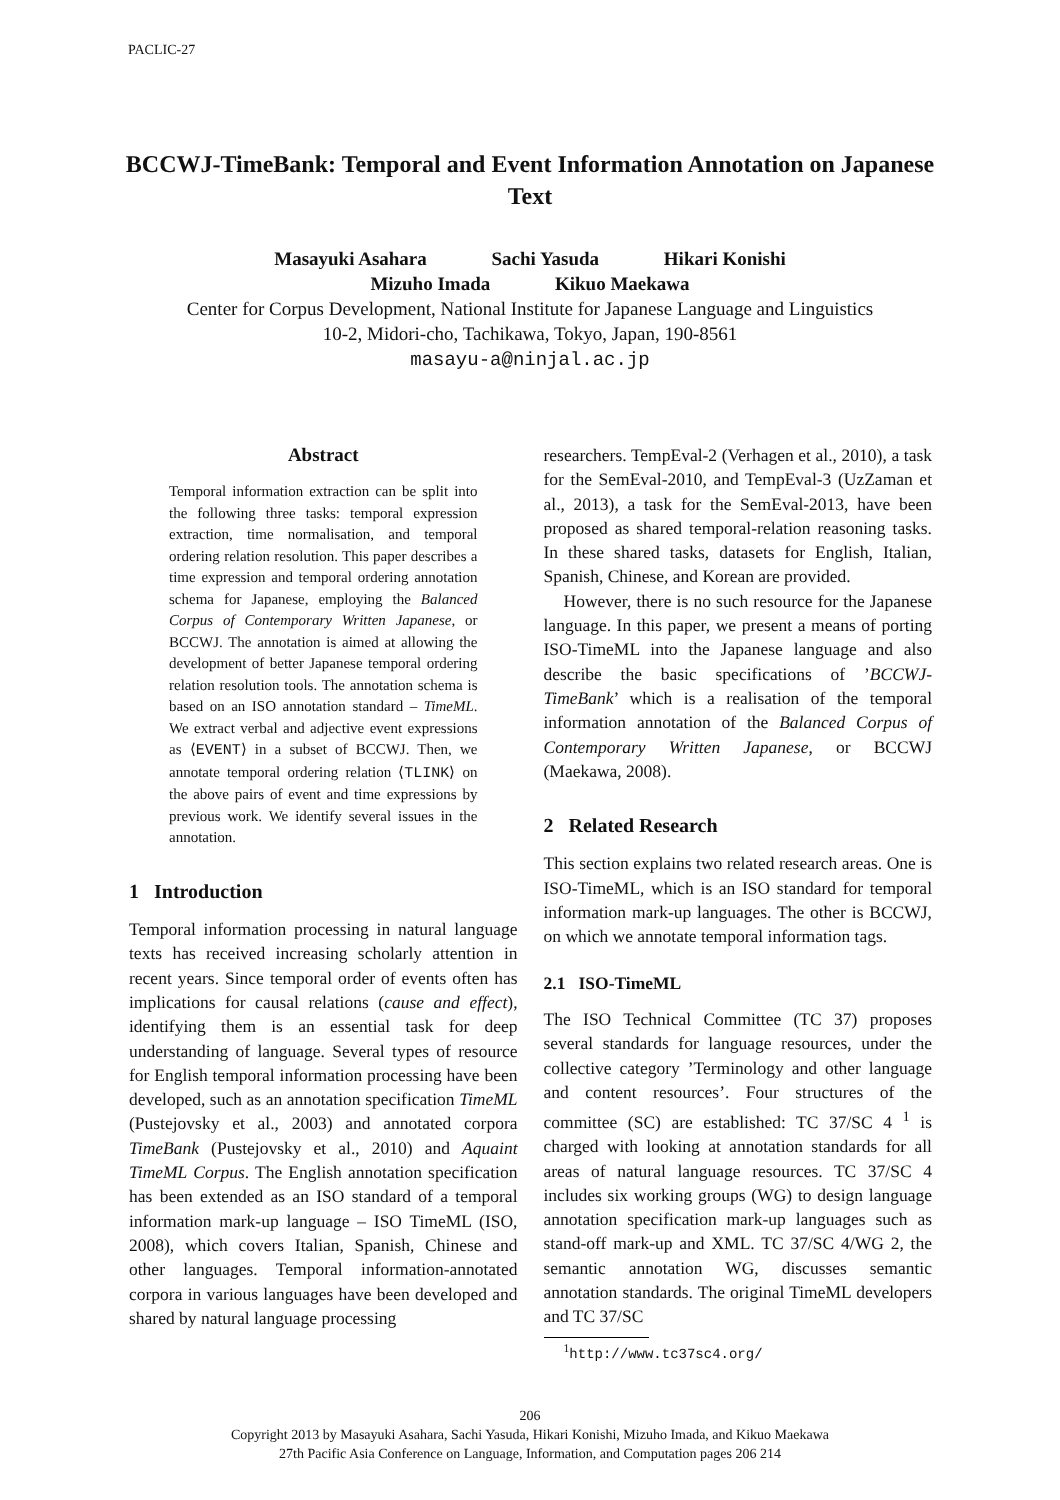PACLIC-27
BCCWJ-TimeBank: Temporal and Event Information Annotation on Japanese Text
Masayuki Asahara Sachi Yasuda Hikari Konishi
Mizuho Imada Kikuo Maekawa
Center for Corpus Development, National Institute for Japanese Language and Linguistics
10-2, Midori-cho, Tachikawa, Tokyo, Japan, 190-8561
masayu-a@ninjal.ac.jp
Abstract
Temporal information extraction can be split into the following three tasks: temporal expression extraction, time normalisation, and temporal ordering relation resolution. This paper describes a time expression and temporal ordering annotation schema for Japanese, employing the Balanced Corpus of Contemporary Written Japanese, or BCCWJ. The annotation is aimed at allowing the development of better Japanese temporal ordering relation resolution tools. The annotation schema is based on an ISO annotation standard – TimeML. We extract verbal and adjective event expressions as ⟨EVENT⟩ in a subset of BCCWJ. Then, we annotate temporal ordering relation ⟨TLINK⟩ on the above pairs of event and time expressions by previous work. We identify several issues in the annotation.
1 Introduction
Temporal information processing in natural language texts has received increasing scholarly attention in recent years. Since temporal order of events often has implications for causal relations (cause and effect), identifying them is an essential task for deep understanding of language. Several types of resource for English temporal information processing have been developed, such as an annotation specification TimeML (Pustejovsky et al., 2003) and annotated corpora TimeBank (Pustejovsky et al., 2010) and Aquaint TimeML Corpus. The English annotation specification has been extended as an ISO standard of a temporal information mark-up language – ISO TimeML (ISO, 2008), which covers Italian, Spanish, Chinese and other languages. Temporal information-annotated corpora in various languages have been developed and shared by natural language processing
researchers. TempEval-2 (Verhagen et al., 2010), a task for the SemEval-2010, and TempEval-3 (UzZaman et al., 2013), a task for the SemEval-2013, have been proposed as shared temporal-relation reasoning tasks. In these shared tasks, datasets for English, Italian, Spanish, Chinese, and Korean are provided.
However, there is no such resource for the Japanese language. In this paper, we present a means of porting ISO-TimeML into the Japanese language and also describe the basic specifications of ’BCCWJ-TimeBank’ which is a realisation of the temporal information annotation of the Balanced Corpus of Contemporary Written Japanese, or BCCWJ (Maekawa, 2008).
2 Related Research
This section explains two related research areas. One is ISO-TimeML, which is an ISO standard for temporal information mark-up languages. The other is BCCWJ, on which we annotate temporal information tags.
2.1 ISO-TimeML
The ISO Technical Committee (TC 37) proposes several standards for language resources, under the collective category ’Terminology and other language and content resources’. Four structures of the committee (SC) are established: TC 37/SC 4 <sup>1</sup> is charged with looking at annotation standards for all areas of natural language resources. TC 37/SC 4 includes six working groups (WG) to design language annotation specification mark-up languages such as stand-off mark-up and XML. TC 37/SC 4/WG 2, the semantic annotation WG, discusses semantic annotation standards. The original TimeML developers and TC 37/SC
<sup>1</sup> http://www.tc37sc4.org/
206
Copyright 2013 by Masayuki Asahara, Sachi Yasuda, Hikari Konishi, Mizuho Imada, and Kikuo Maekawa
27th Pacific Asia Conference on Language, Information, and Computation pages 206 214